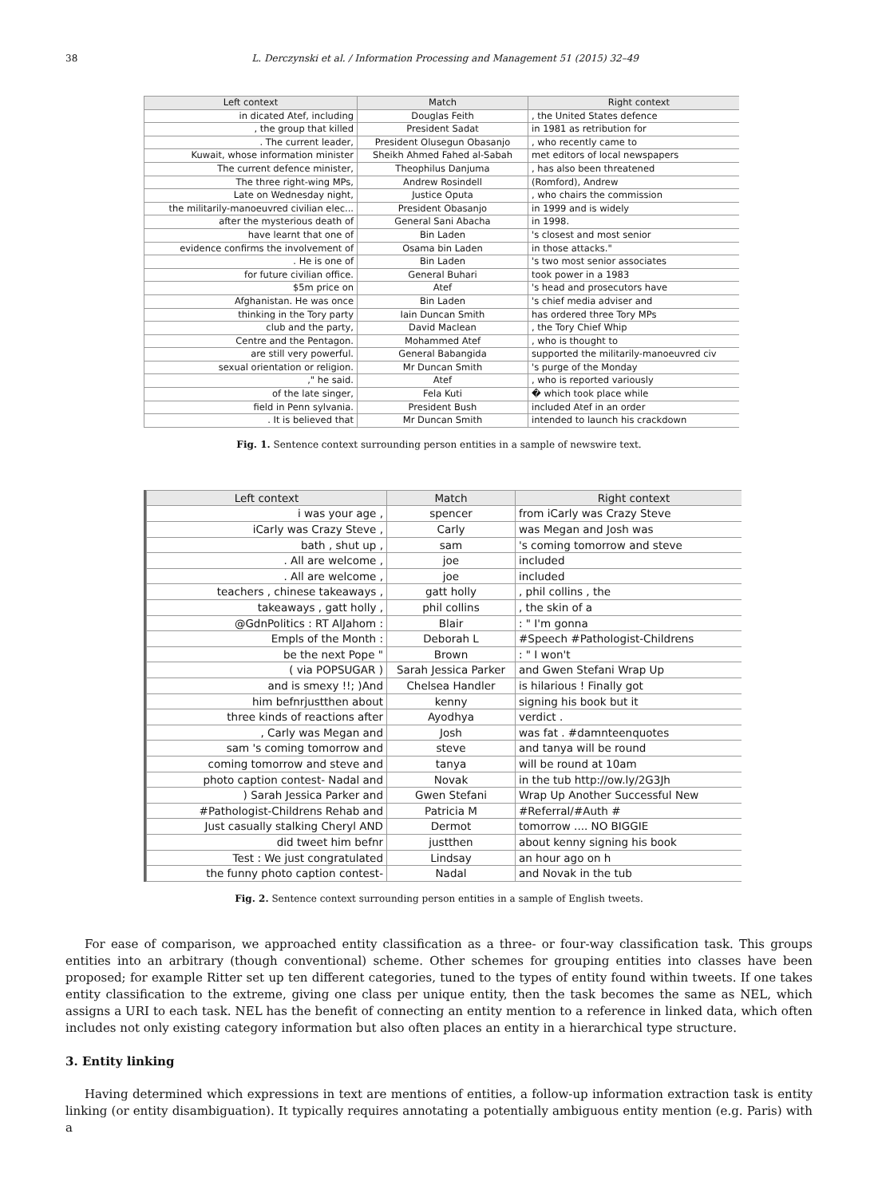38 L. Derczynski et al. / Information Processing and Management 51 (2015) 32–49
| Left context | Match | Right context |
| --- | --- | --- |
| in dicated Atef, including | Douglas Feith | , the United States defence |
| , the group that killed | President Sadat | in 1981 as retribution for |
| . The current leader, | President Olusegun Obasanjo | , who recently came to |
| Kuwait, whose information minister | Sheikh Ahmed Fahed al-Sabah | met editors of local newspapers |
| The current defence minister, | Theophilus Danjuma | , has also been threatened |
| The three right-wing MPs, | Andrew Rosindell | (Romford), Andrew |
| Late on Wednesday night, | Justice Oputa | , who chairs the commission |
| the militarily-manoeuvred civilian elec... | President Obasanjo | in 1999 and is widely |
| after the mysterious death of | General Sani Abacha | in 1998. |
| have learnt that one of | Bin Laden | 's closest and most senior |
| evidence confirms the involvement of | Osama bin Laden | in those attacks." |
| . He is one of | Bin Laden | 's two most senior associates |
| for future civilian office. | General Buhari | took power in a 1983 |
| $5m price on | Atef | 's head and prosecutors have |
| Afghanistan. He was once | Bin Laden | 's chief media adviser and |
| thinking in the Tory party | Iain Duncan Smith | has ordered three Tory MPs |
| club and the party, | David Maclean | , the Tory Chief Whip |
| Centre and the Pentagon. | Mohammed Atef | , who is thought to |
| are still very powerful. | General Babangida | supported the militarily-manoeuvred civ |
| sexual orientation or religion. | Mr Duncan Smith | 's purge of the Monday |
| ," he said. | Atef | , who is reported variously |
| of the late singer, | Fela Kuti | � which took place while |
| field in Penn sylvania. | President Bush | included Atef in an order |
| . It is believed that | Mr Duncan Smith | intended to launch his crackdown |
Fig. 1. Sentence context surrounding person entities in a sample of newswire text.
| Left context | Match | Right context |
| --- | --- | --- |
| i was your age , | spencer | from iCarly was Crazy Steve |
| iCarly was Crazy Steve , | Carly | was Megan and Josh was |
| bath , shut up , | sam | 's coming tomorrow and steve |
| . All are welcome , | joe | included |
| . All are welcome , | joe | included |
| teachers , chinese takeaways , | gatt holly | , phil collins , the |
| takeaways , gatt holly , | phil collins | , the skin of a |
| @GdnPolitics : RT AlJahom : | Blair | : " I'm gonna |
| Empls of the Month : | Deborah L | #Speech #Pathologist-Childrens |
| be the next Pope " | Brown | : " I won't |
| ( via POPSUGAR ) | Sarah Jessica Parker | and Gwen Stefani Wrap Up |
| and is smexy !!; )And | Chelsea Handler | is hilarious ! Finally got |
| him befnrjustthen about | kenny | signing his book but it |
| three kinds of reactions after | Ayodhya | verdict . |
| , Carly was Megan and | Josh | was fat . #damnteenquotes |
| sam 's coming tomorrow and | steve | and tanya will be round |
| coming tomorrow and steve and | tanya | will be round at 10am |
| photo caption contest- Nadal and | Novak | in the tub http://ow.ly/2G3Jh |
| ) Sarah Jessica Parker and | Gwen Stefani | Wrap Up Another Successful New |
| #Pathologist-Childrens Rehab and | Patricia M | #Referral/#Auth # |
| Just casually stalking Cheryl AND | Dermot | tomorrow .... NO BIGGIE |
| did tweet him befnr | justthen | about kenny signing his book |
| Test : We just congratulated | Lindsay | an hour ago on h |
| the funny photo caption contest- | Nadal | and Novak in the tub |
Fig. 2. Sentence context surrounding person entities in a sample of English tweets.
For ease of comparison, we approached entity classification as a three- or four-way classification task. This groups entities into an arbitrary (though conventional) scheme. Other schemes for grouping entities into classes have been proposed; for example Ritter set up ten different categories, tuned to the types of entity found within tweets. If one takes entity classification to the extreme, giving one class per unique entity, then the task becomes the same as NEL, which assigns a URI to each task. NEL has the benefit of connecting an entity mention to a reference in linked data, which often includes not only existing category information but also often places an entity in a hierarchical type structure.
3. Entity linking
Having determined which expressions in text are mentions of entities, a follow-up information extraction task is entity linking (or entity disambiguation). It typically requires annotating a potentially ambiguous entity mention (e.g. Paris) with a